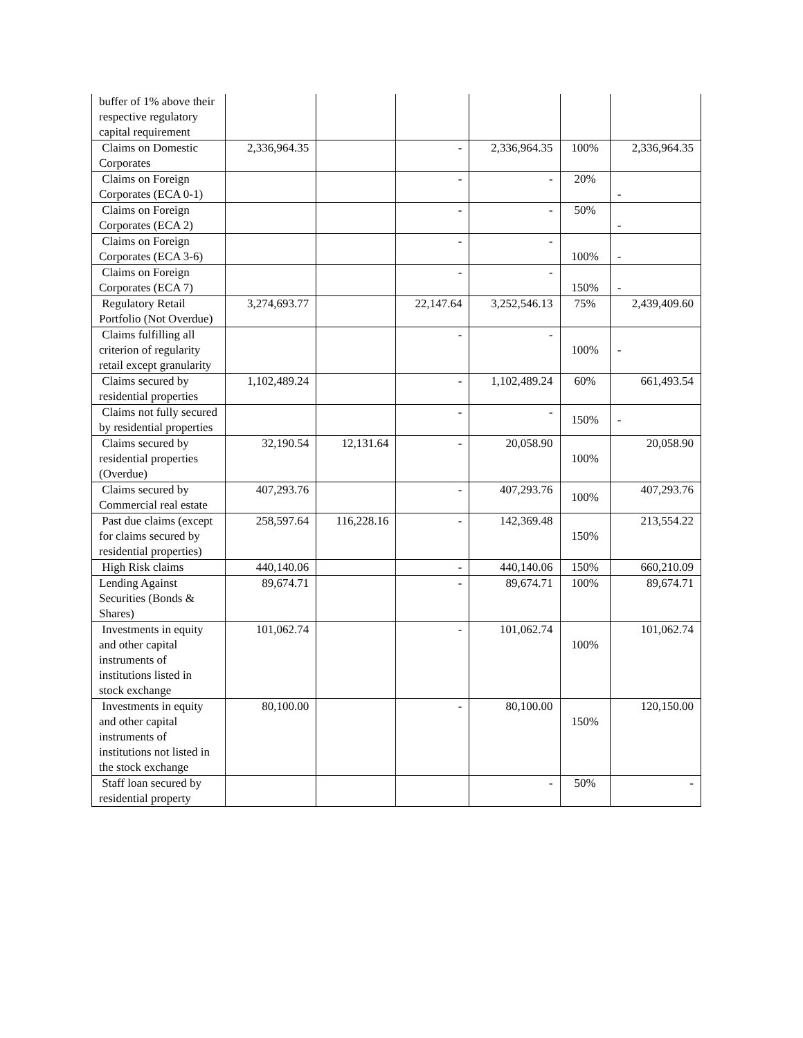| buffer of 1% above their respective regulatory capital requirement | | | | | | |
| Claims on Domestic Corporates | 2,336,964.35 | | - | 2,336,964.35 | 100% | 2,336,964.35 |
| Claims on Foreign Corporates (ECA 0-1) | | | - | - | 20% | - |
| Claims on Foreign Corporates (ECA 2) | | | - | - | 50% | - |
| Claims on Foreign Corporates (ECA 3-6) | | | - | - | 100% | - |
| Claims on Foreign Corporates (ECA 7) | | | - | - | 150% | - |
| Regulatory Retail Portfolio (Not Overdue) | 3,274,693.77 | | 22,147.64 | 3,252,546.13 | 75% | 2,439,409.60 |
| Claims fulfilling all criterion of regularity retail except granularity | | | - | - | 100% | - |
| Claims secured by residential properties | 1,102,489.24 | | - | 1,102,489.24 | 60% | 661,493.54 |
| Claims not fully secured by residential properties | | | - | - | 150% | - |
| Claims secured by residential properties (Overdue) | 32,190.54 | 12,131.64 | - | 20,058.90 | 100% | 20,058.90 |
| Claims secured by Commercial real estate | 407,293.76 | | - | 407,293.76 | 100% | 407,293.76 |
| Past due claims (except for claims secured by residential properties) | 258,597.64 | 116,228.16 | - | 142,369.48 | 150% | 213,554.22 |
| High Risk claims | 440,140.06 | | - | 440,140.06 | 150% | 660,210.09 |
| Lending Against Securities (Bonds & Shares) | 89,674.71 | | - | 89,674.71 | 100% | 89,674.71 |
| Investments in equity and other capital instruments of institutions listed in stock exchange | 101,062.74 | | - | 101,062.74 | 100% | 101,062.74 |
| Investments in equity and other capital instruments of institutions not listed in the stock exchange | 80,100.00 | | - | 80,100.00 | 150% | 120,150.00 |
| Staff loan secured by residential property | | | | - | 50% | - |